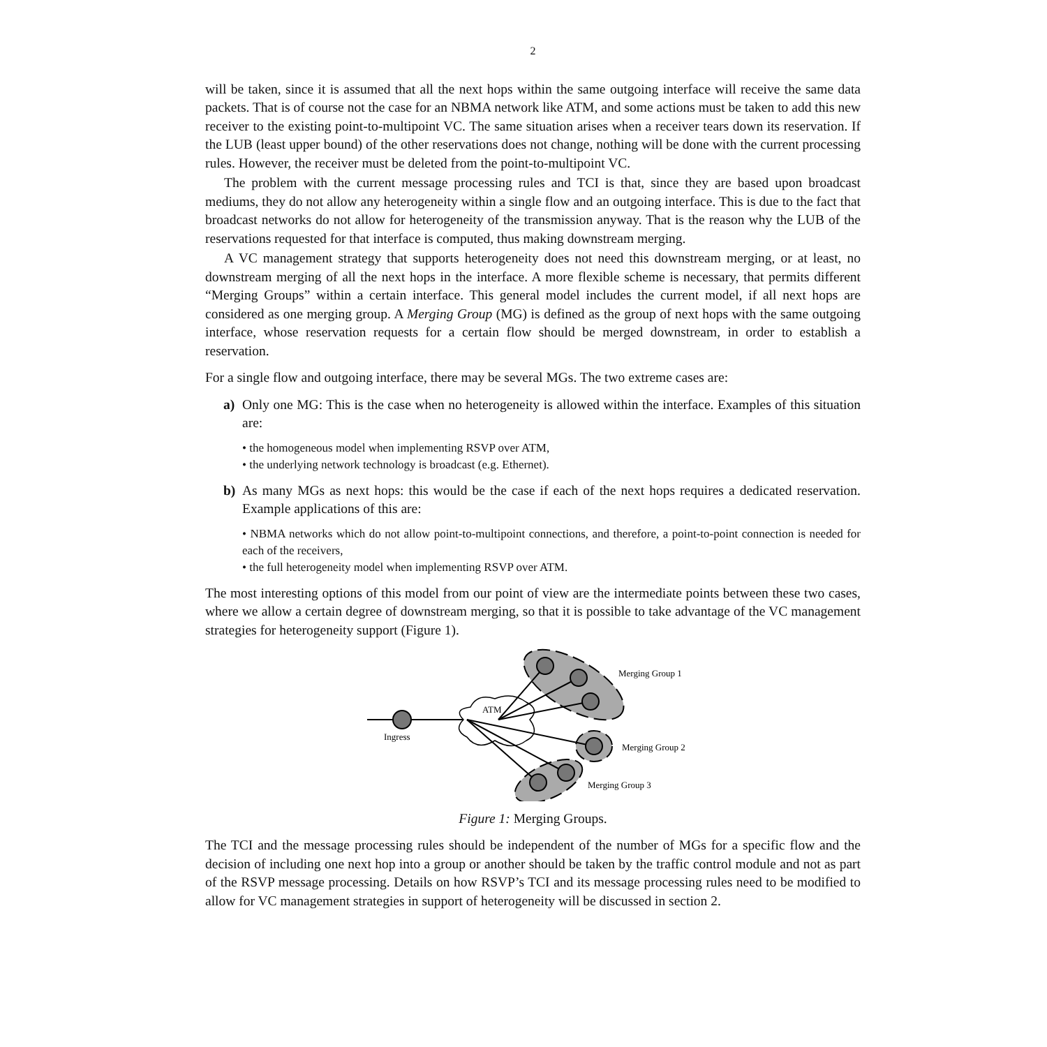2
will be taken, since it is assumed that all the next hops within the same outgoing interface will receive the same data packets. That is of course not the case for an NBMA network like ATM, and some actions must be taken to add this new receiver to the existing point-to-multipoint VC. The same situation arises when a receiver tears down its reservation. If the LUB (least upper bound) of the other reservations does not change, nothing will be done with the current processing rules. However, the receiver must be deleted from the point-to-multipoint VC.
The problem with the current message processing rules and TCI is that, since they are based upon broadcast mediums, they do not allow any heterogeneity within a single flow and an outgoing interface. This is due to the fact that broadcast networks do not allow for heterogeneity of the transmission anyway. That is the reason why the LUB of the reservations requested for that interface is computed, thus making downstream merging.
A VC management strategy that supports heterogeneity does not need this downstream merging, or at least, no downstream merging of all the next hops in the interface. A more flexible scheme is necessary, that permits different “Merging Groups” within a certain interface. This general model includes the current model, if all next hops are considered as one merging group. A Merging Group (MG) is defined as the group of next hops with the same outgoing interface, whose reservation requests for a certain flow should be merged downstream, in order to establish a reservation.
For a single flow and outgoing interface, there may be several MGs. The two extreme cases are:
a) Only one MG: This is the case when no heterogeneity is allowed within the interface. Examples of this situation are:
• the homogeneous model when implementing RSVP over ATM,
• the underlying network technology is broadcast (e.g. Ethernet).
b) As many MGs as next hops: this would be the case if each of the next hops requires a dedicated reservation. Example applications of this are:
• NBMA networks which do not allow point-to-multipoint connections, and therefore, a point-to-point connection is needed for each of the receivers,
• the full heterogeneity model when implementing RSVP over ATM.
The most interesting options of this model from our point of view are the intermediate points between these two cases, where we allow a certain degree of downstream merging, so that it is possible to take advantage of the VC management strategies for heterogeneity support (Figure 1).
ATM
Ingress
Merging Group 1
Merging Group 2
Merging Group 3
Figure 1: Merging Groups.
The TCI and the message processing rules should be independent of the number of MGs for a specific flow and the decision of including one next hop into a group or another should be taken by the traffic control module and not as part of the RSVP message processing. Details on how RSVP’s TCI and its message processing rules need to be modified to allow for VC management strategies in support of heterogeneity will be discussed in section 2.